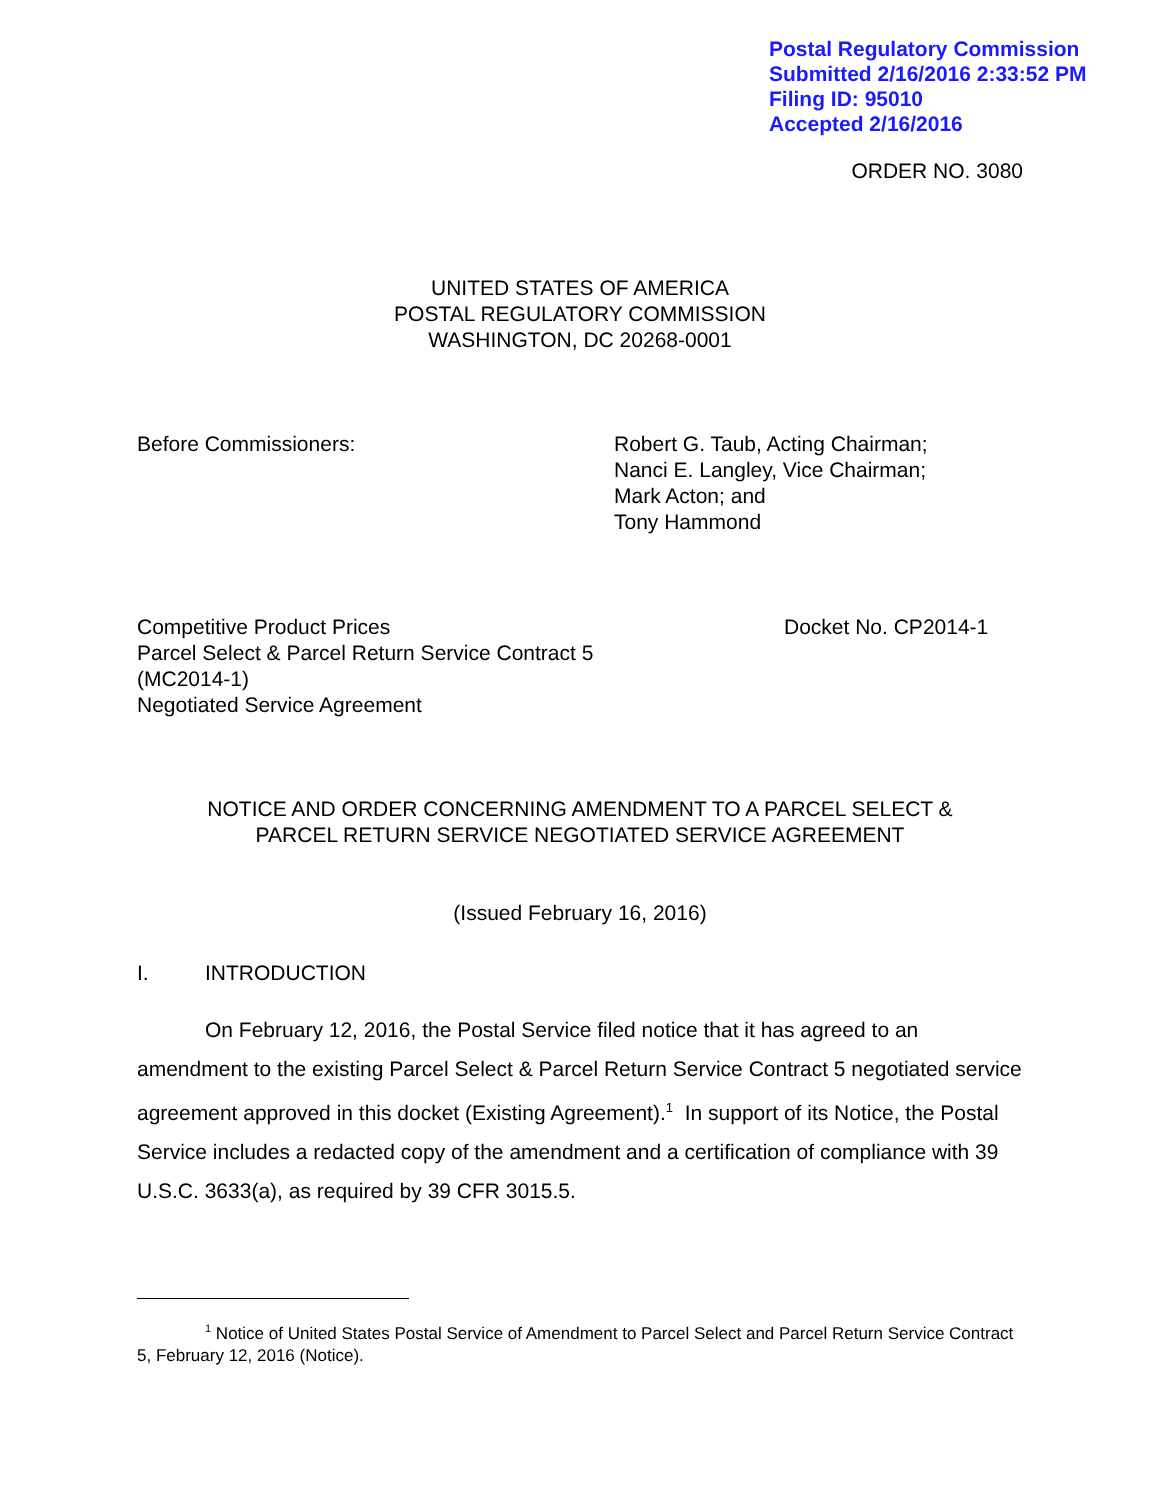Postal Regulatory Commission
Submitted 2/16/2016 2:33:52 PM
Filing ID: 95010
Accepted 2/16/2016
ORDER NO. 3080
UNITED STATES OF AMERICA
POSTAL REGULATORY COMMISSION
WASHINGTON, DC 20268-0001
Before Commissioners: Robert G. Taub, Acting Chairman;
Nanci E. Langley, Vice Chairman;
Mark Acton; and
Tony Hammond
Competitive Product Prices
Parcel Select & Parcel Return Service Contract 5
(MC2014-1)
Negotiated Service Agreement
Docket No. CP2014-1
NOTICE AND ORDER CONCERNING AMENDMENT TO A PARCEL SELECT &
PARCEL RETURN SERVICE NEGOTIATED SERVICE AGREEMENT
(Issued February 16, 2016)
I. INTRODUCTION
On February 12, 2016, the Postal Service filed notice that it has agreed to an amendment to the existing Parcel Select & Parcel Return Service Contract 5 negotiated service agreement approved in this docket (Existing Agreement).<sup>1</sup> In support of its Notice, the Postal Service includes a redacted copy of the amendment and a certification of compliance with 39 U.S.C. 3633(a), as required by 39 CFR 3015.5.
<sup>1</sup> Notice of United States Postal Service of Amendment to Parcel Select and Parcel Return Service Contract 5, February 12, 2016 (Notice).